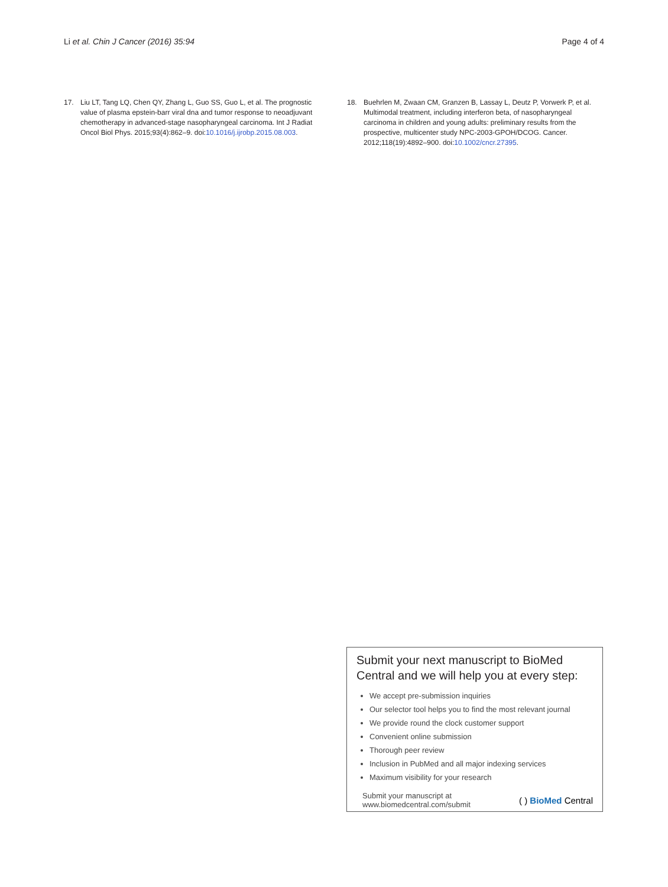Li et al. Chin J Cancer (2016) 35:94 Page 4 of 4
17. Liu LT, Tang LQ, Chen QY, Zhang L, Guo SS, Guo L, et al. The prognostic value of plasma epstein-barr viral dna and tumor response to neoadjuvant chemotherapy in advanced-stage nasopharyngeal carcinoma. Int J Radiat Oncol Biol Phys. 2015;93(4):862–9. doi:10.1016/j.ijrobp.2015.08.003.
18. Buehrlen M, Zwaan CM, Granzen B, Lassay L, Deutz P, Vorwerk P, et al. Multimodal treatment, including interferon beta, of nasopharyngeal carcinoma in children and young adults: preliminary results from the prospective, multicenter study NPC-2003-GPOH/DCOG. Cancer. 2012;118(19):4892–900. doi:10.1002/cncr.27395.
Submit your next manuscript to BioMed Central and we will help you at every step:
We accept pre-submission inquiries
Our selector tool helps you to find the most relevant journal
We provide round the clock customer support
Convenient online submission
Thorough peer review
Inclusion in PubMed and all major indexing services
Maximum visibility for your research
Submit your manuscript at
www.biomedcentral.com/submit ( ) BioMed Central